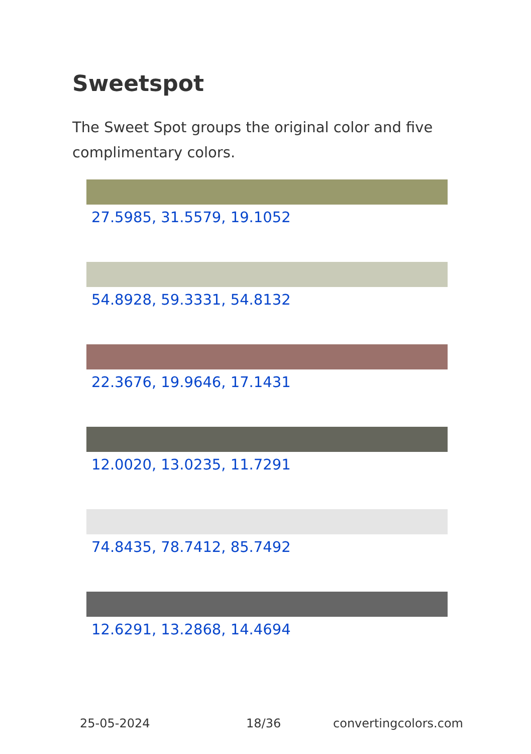Sweetspot
The Sweet Spot groups the original color and five complimentary colors.
27.5985, 31.5579, 19.1052
54.8928, 59.3331, 54.8132
22.3676, 19.9646, 17.1431
12.0020, 13.0235, 11.7291
74.8435, 78.7412, 85.7492
12.6291, 13.2868, 14.4694
25-05-2024 18/36 convertingcolors.com